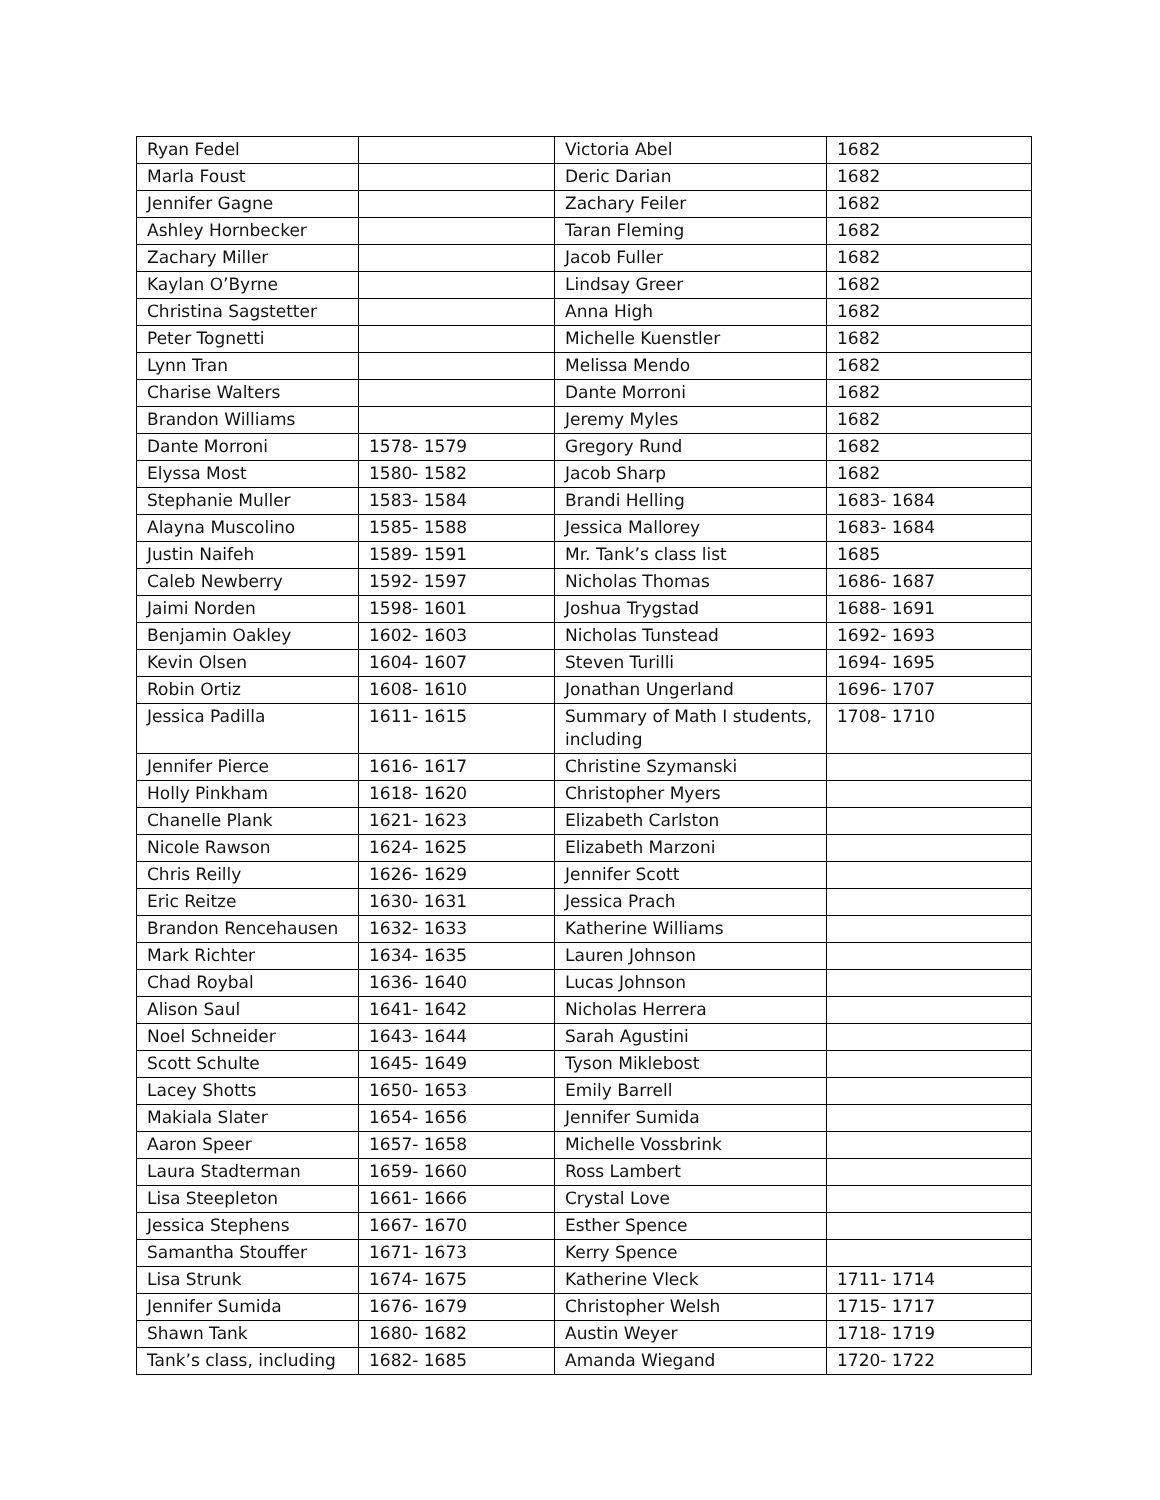| Ryan Fedel | | Victoria Abel | 1682 |
| Marla Foust | | Deric Darian | 1682 |
| Jennifer Gagne | | Zachary Feiler | 1682 |
| Ashley Hornbecker | | Taran Fleming | 1682 |
| Zachary Miller | | Jacob Fuller | 1682 |
| Kaylan O’Byrne | | Lindsay Greer | 1682 |
| Christina Sagstetter | | Anna High | 1682 |
| Peter Tognetti | | Michelle Kuenstler | 1682 |
| Lynn Tran | | Melissa Mendo | 1682 |
| Charise Walters | | Dante Morroni | 1682 |
| Brandon Williams | | Jeremy Myles | 1682 |
| Dante Morroni | 1578- 1579 | Gregory Rund | 1682 |
| Elyssa Most | 1580- 1582 | Jacob Sharp | 1682 |
| Stephanie Muller | 1583- 1584 | Brandi Helling | 1683- 1684 |
| Alayna Muscolino | 1585- 1588 | Jessica Mallorey | 1683- 1684 |
| Justin Naifeh | 1589- 1591 | Mr. Tank’s class list | 1685 |
| Caleb Newberry | 1592- 1597 | Nicholas Thomas | 1686- 1687 |
| Jaimi Norden | 1598- 1601 | Joshua Trygstad | 1688- 1691 |
| Benjamin Oakley | 1602- 1603 | Nicholas Tunstead | 1692- 1693 |
| Kevin Olsen | 1604- 1607 | Steven Turilli | 1694- 1695 |
| Robin Ortiz | 1608- 1610 | Jonathan Ungerland | 1696- 1707 |
| Jessica Padilla | 1611- 1615 | Summary of Math I students, including | 1708- 1710 |
| Jennifer Pierce | 1616- 1617 | Christine Szymanski | |
| Holly Pinkham | 1618- 1620 | Christopher Myers | |
| Chanelle Plank | 1621- 1623 | Elizabeth Carlston | |
| Nicole Rawson | 1624- 1625 | Elizabeth Marzoni | |
| Chris Reilly | 1626- 1629 | Jennifer Scott | |
| Eric Reitze | 1630- 1631 | Jessica Prach | |
| Brandon Rencehausen | 1632- 1633 | Katherine Williams | |
| Mark Richter | 1634- 1635 | Lauren Johnson | |
| Chad Roybal | 1636- 1640 | Lucas Johnson | |
| Alison Saul | 1641- 1642 | Nicholas Herrera | |
| Noel Schneider | 1643- 1644 | Sarah Agustini | |
| Scott Schulte | 1645- 1649 | Tyson Miklebost | |
| Lacey Shotts | 1650- 1653 | Emily Barrell | |
| Makiala Slater | 1654- 1656 | Jennifer Sumida | |
| Aaron Speer | 1657- 1658 | Michelle Vossbrink | |
| Laura Stadterman | 1659- 1660 | Ross Lambert | |
| Lisa Steepleton | 1661- 1666 | Crystal Love | |
| Jessica Stephens | 1667- 1670 | Esther Spence | |
| Samantha Stouffer | 1671- 1673 | Kerry Spence | |
| Lisa Strunk | 1674- 1675 | Katherine Vleck | 1711- 1714 |
| Jennifer Sumida | 1676- 1679 | Christopher Welsh | 1715- 1717 |
| Shawn Tank | 1680- 1682 | Austin Weyer | 1718- 1719 |
| Tank’s class, including | 1682- 1685 | Amanda Wiegand | 1720- 1722 |